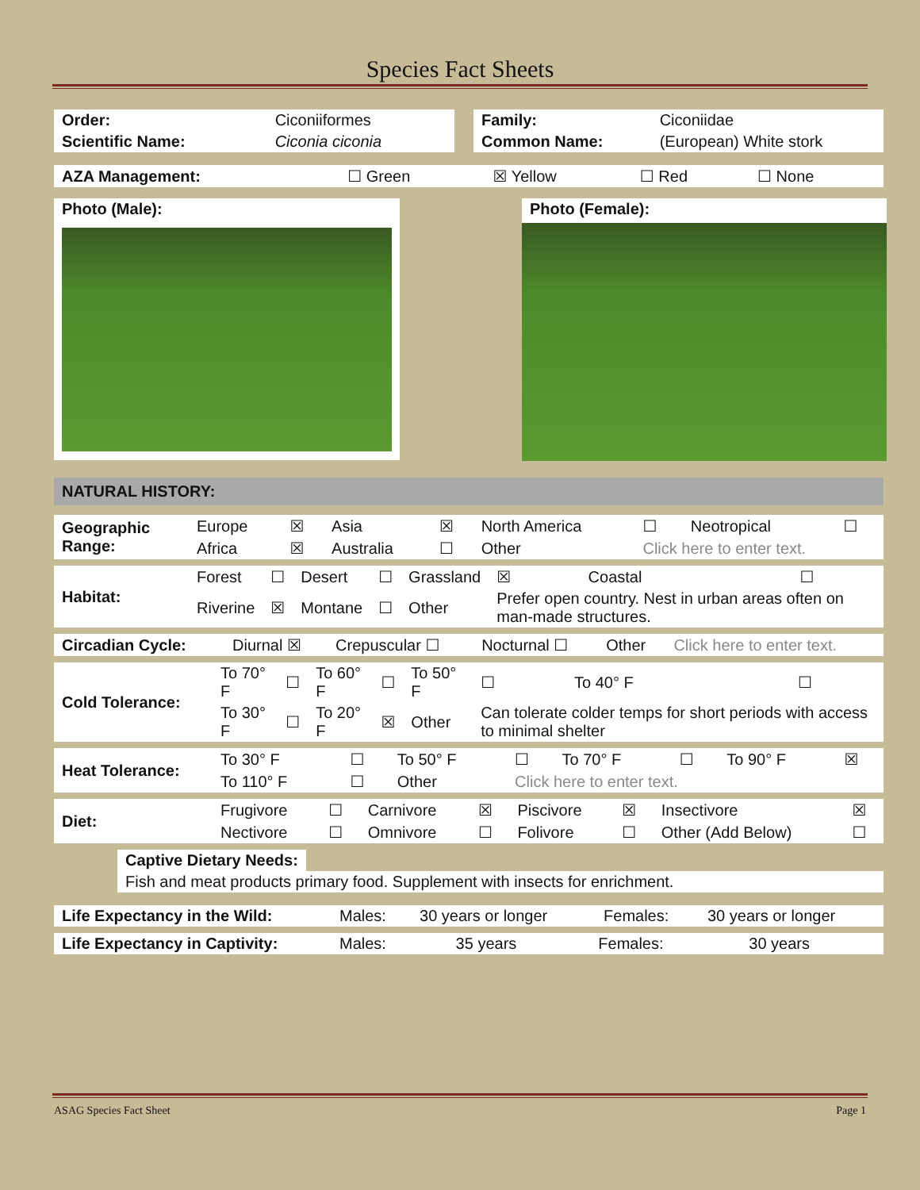Species Fact Sheets
| Order: | Ciconiiformes |
| Scientific Name: | Ciconia ciconia |
| Family: | Ciconiidae |
| Common Name: | (European) White stork |
| AZA Management: | ☐ Green | ☒ Yellow | ☐ Red | ☐ None |
Photo (Male): Photo (Female):
NATURAL HISTORY:
| Geographic Range: | Europe | ☒ | Asia | ☒ | North America | ☐ | Neotropical | ☐ |
| | Africa | ☒ | Australia | ☐ | Other | Click here to enter text. | | |
| Habitat: | Forest | ☐ | Desert | ☐ | Grassland | ☒ | Coastal | ☐ |
| | Riverine | ☒ | Montane | ☐ | Other | Prefer open country. Nest in urban areas often on man-made structures. | | |
| Circadian Cycle: | Diurnal ☒ | Crepuscular ☐ | Nocturnal ☐ | Other | Click here to enter text. |
| Cold Tolerance: | To 70° F | ☐ | To 60° F | ☐ | To 50° F | ☐ | To 40° F | ☐ |
| | To 30° F | ☐ | To 20° F | ☒ | Other | Can tolerate colder temps for short periods with access to minimal shelter | | |
| Heat Tolerance: | To 30° F | ☐ | To 50° F | ☐ | To 70° F | ☐ | To 90° F | ☒ |
| | To 110° F | ☐ | Other | Click here to enter text. | | | | |
| Diet: | Frugivore | ☐ | Carnivore | ☒ | Piscivore | ☒ | Insectivore | ☒ |
| | Nectivore | ☐ | Omnivore | ☐ | Folivore | ☐ | Other (Add Below) | ☐ |
Captive Dietary Needs:
Fish and meat products primary food. Supplement with insects for enrichment.
| Life Expectancy in the Wild: | Males: | 30 years or longer | Females: | 30 years or longer |
| Life Expectancy in Captivity: | Males: | 35 years | Females: | 30 years |
ASAG Species Fact Sheet Page 1